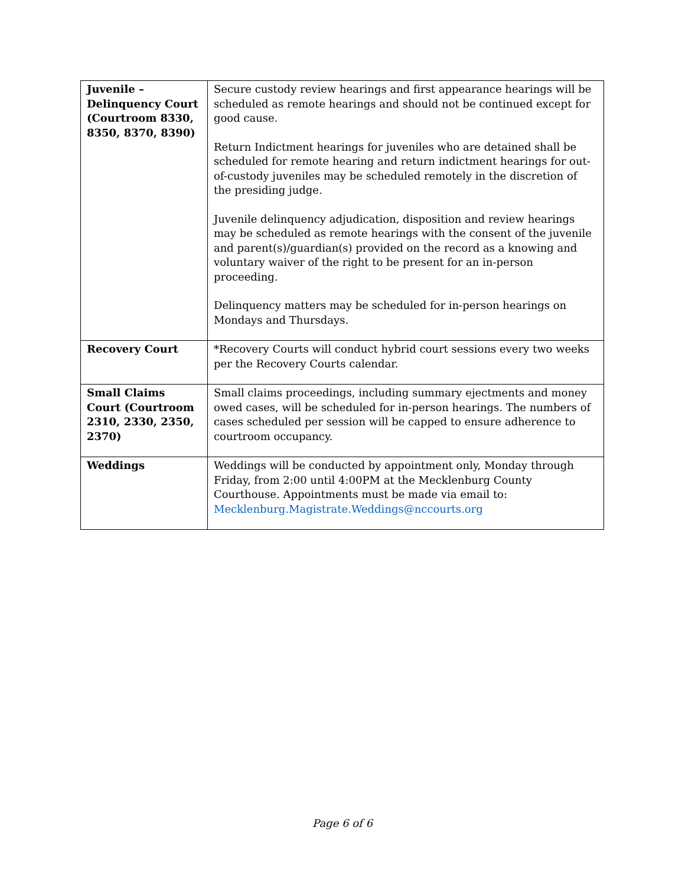| Juvenile – Delinquency Court (Courtroom 8330, 8350, 8370, 8390) | Secure custody review hearings and first appearance hearings will be scheduled as remote hearings and should not be continued except for good cause. Return Indictment hearings for juveniles who are detained shall be scheduled for remote hearing and return indictment hearings for out-of-custody juveniles may be scheduled remotely in the discretion of the presiding judge. Juvenile delinquency adjudication, disposition and review hearings may be scheduled as remote hearings with the consent of the juvenile and parent(s)/guardian(s) provided on the record as a knowing and voluntary waiver of the right to be present for an in-person proceeding. Delinquency matters may be scheduled for in-person hearings on Mondays and Thursdays. |
| Recovery Court | *Recovery Courts will conduct hybrid court sessions every two weeks per the Recovery Courts calendar. |
| Small Claims Court (Courtroom 2310, 2330, 2350, 2370) | Small claims proceedings, including summary ejectments and money owed cases, will be scheduled for in-person hearings. The numbers of cases scheduled per session will be capped to ensure adherence to courtroom occupancy. |
| Weddings | Weddings will be conducted by appointment only, Monday through Friday, from 2:00 until 4:00PM at the Mecklenburg County Courthouse. Appointments must be made via email to: Mecklenburg.Magistrate.Weddings@nccourts.org |
Page 6 of 6